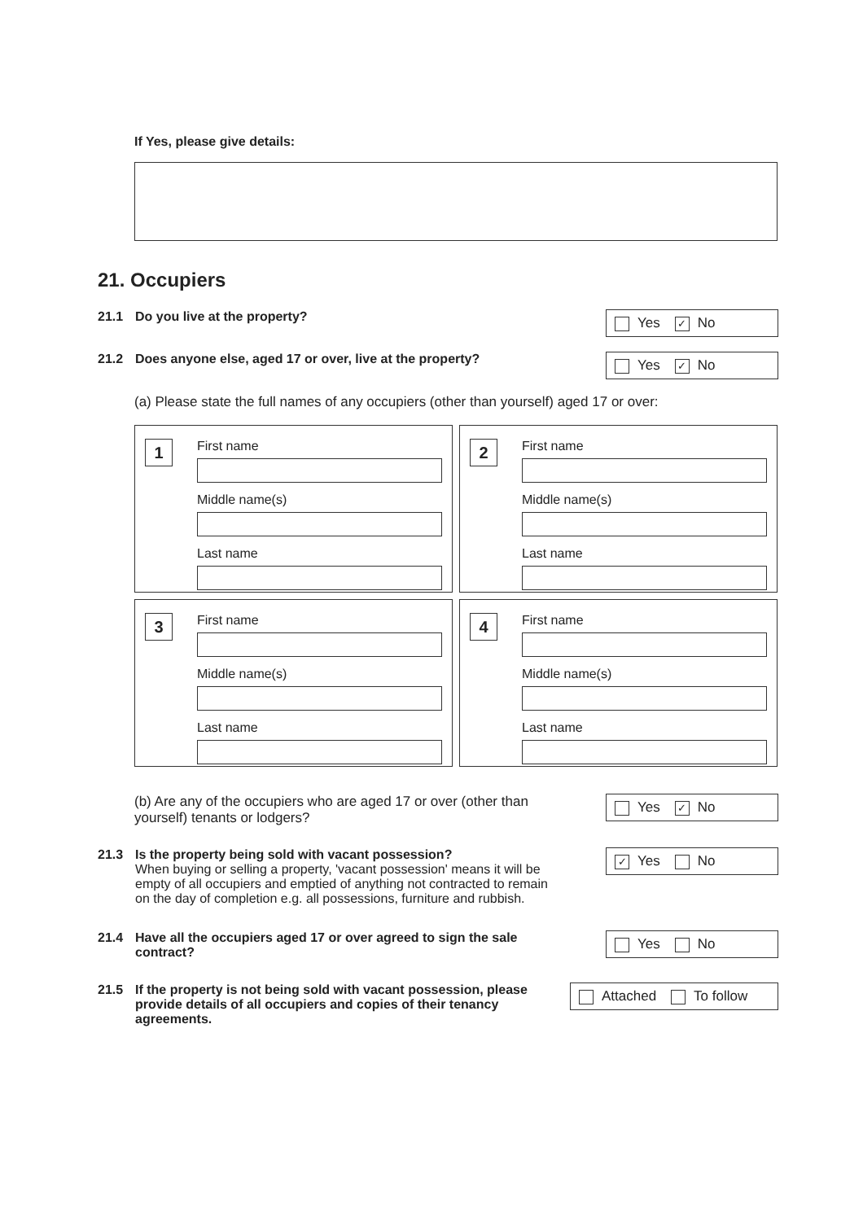If Yes, please give details:
21. Occupiers
21.1 Do you live at the property?
Yes ✓ No
21.2 Does anyone else, aged 17 or over, live at the property?
Yes ✓ No
(a) Please state the full names of any occupiers (other than yourself) aged 17 or over:
1
First name
Middle name(s)
Last name
2
First name
Middle name(s)
Last name
3
First name
Middle name(s)
Last name
4
First name
Middle name(s)
Last name
(b) Are any of the occupiers who are aged 17 or over (other than yourself) tenants or lodgers?
Yes ✓ No
21.3 Is the property being sold with vacant possession?
When buying or selling a property, 'vacant possession' means it will be empty of all occupiers and emptied of anything not contracted to remain on the day of completion e.g. all possessions, furniture and rubbish.
✓ Yes No
21.4 Have all the occupiers aged 17 or over agreed to sign the sale contract?
Yes No
21.5 If the property is not being sold with vacant possession, please provide details of all occupiers and copies of their tenancy agreements.
Attached To follow